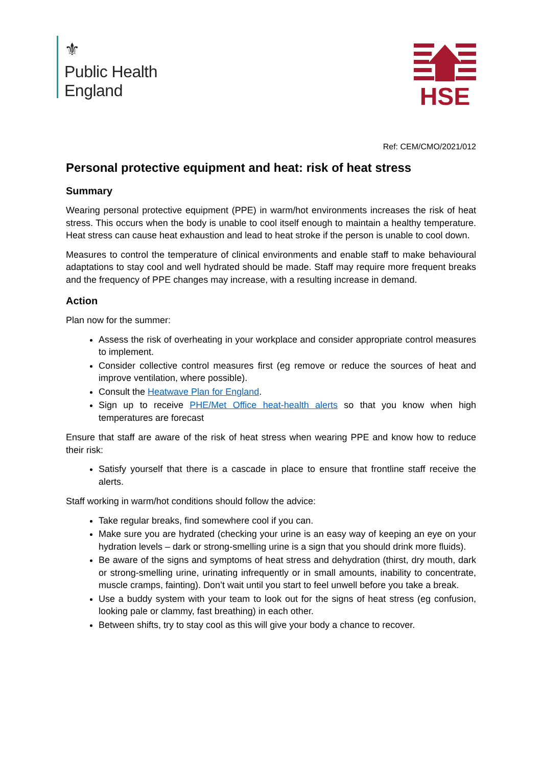⚜
Public Health
England
HSE
Ref: CEM/CMO/2021/012
Personal protective equipment and heat: risk of heat stress
Summary
Wearing personal protective equipment (PPE) in warm/hot environments increases the risk of heat stress. This occurs when the body is unable to cool itself enough to maintain a healthy temperature. Heat stress can cause heat exhaustion and lead to heat stroke if the person is unable to cool down.
Measures to control the temperature of clinical environments and enable staff to make behavioural adaptations to stay cool and well hydrated should be made. Staff may require more frequent breaks and the frequency of PPE changes may increase, with a resulting increase in demand.
Action
Plan now for the summer:
Assess the risk of overheating in your workplace and consider appropriate control measures to implement.
Consider collective control measures first (eg remove or reduce the sources of heat and improve ventilation, where possible).
Consult the Heatwave Plan for England.
Sign up to receive PHE/Met Office heat-health alerts so that you know when high temperatures are forecast
Ensure that staff are aware of the risk of heat stress when wearing PPE and know how to reduce their risk:
Satisfy yourself that there is a cascade in place to ensure that frontline staff receive the alerts.
Staff working in warm/hot conditions should follow the advice:
Take regular breaks, find somewhere cool if you can.
Make sure you are hydrated (checking your urine is an easy way of keeping an eye on your hydration levels – dark or strong-smelling urine is a sign that you should drink more fluids).
Be aware of the signs and symptoms of heat stress and dehydration (thirst, dry mouth, dark or strong-smelling urine, urinating infrequently or in small amounts, inability to concentrate, muscle cramps, fainting). Don’t wait until you start to feel unwell before you take a break.
Use a buddy system with your team to look out for the signs of heat stress (eg confusion, looking pale or clammy, fast breathing) in each other.
Between shifts, try to stay cool as this will give your body a chance to recover.